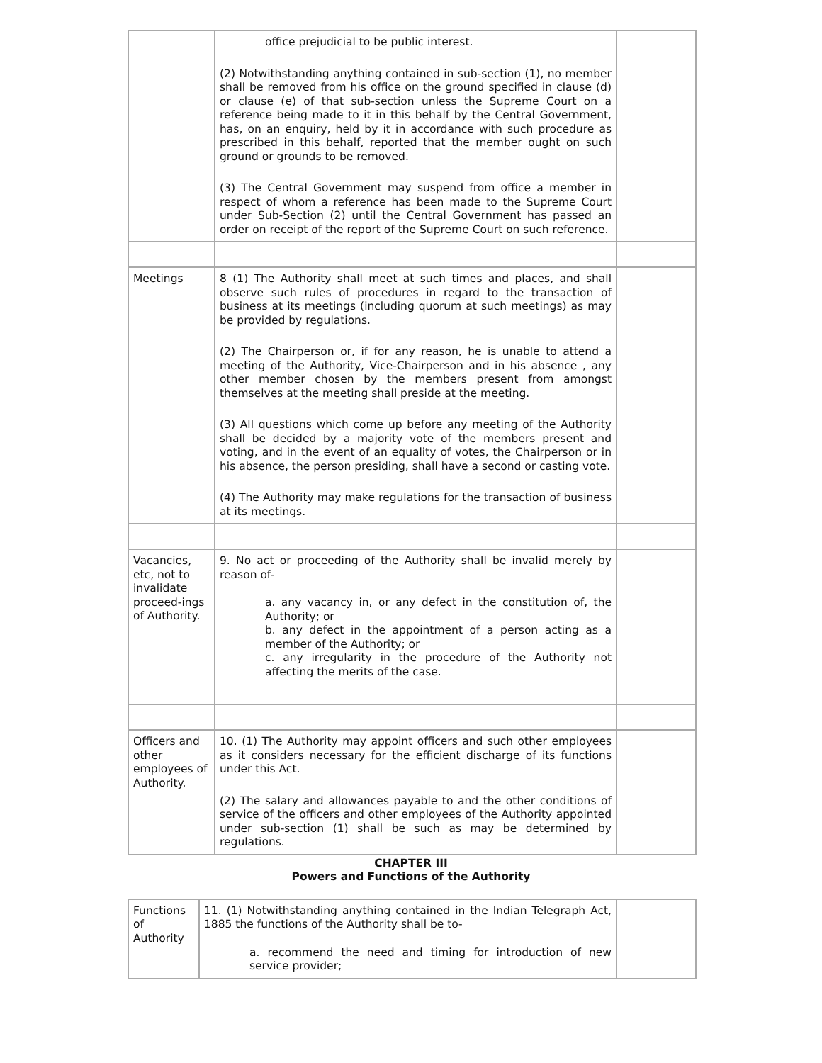| | office prejudicial to be public interest. (2) Notwithstanding anything contained in sub-section (1), no member shall be removed from his office on the ground specified in clause (d) or clause (e) of that sub-section unless the Supreme Court on a reference being made to it in this behalf by the Central Government, has, on an enquiry, held by it in accordance with such procedure as prescribed in this behalf, reported that the member ought on such ground or grounds to be removed. (3) The Central Government may suspend from office a member in respect of whom a reference has been made to the Supreme Court under Sub-Section (2) until the Central Government has passed an order on receipt of the report of the Supreme Court on such reference. | |
| Meetings | 8 (1) The Authority shall meet at such times and places, and shall observe such rules of procedures in regard to the transaction of business at its meetings (including quorum at such meetings) as may be provided by regulations. (2) The Chairperson or, if for any reason, he is unable to attend a meeting of the Authority, Vice-Chairperson and in his absence , any other member chosen by the members present from amongst themselves at the meeting shall preside at the meeting. (3) All questions which come up before any meeting of the Authority shall be decided by a majority vote of the members present and voting, and in the event of an equality of votes, the Chairperson or in his absence, the person presiding, shall have a second or casting vote. (4) The Authority may make regulations for the transaction of business at its meetings. | |
| Vacancies, etc, not to invalidate proceed-ings of Authority. | 9. No act or proceeding of the Authority shall be invalid merely by reason of- a. any vacancy in, or any defect in the constitution of, the Authority; or b. any defect in the appointment of a person acting as a member of the Authority; or c. any irregularity in the procedure of the Authority not affecting the merits of the case. | |
| Officers and other employees of Authority. | 10. (1) The Authority may appoint officers and such other employees as it considers necessary for the efficient discharge of its functions under this Act. (2) The salary and allowances payable to and the other conditions of service of the officers and other employees of the Authority appointed under sub-section (1) shall be such as may be determined by regulations. | |
CHAPTER III
Powers and Functions of the Authority
| Functions of Authority | 11. (1) Notwithstanding anything contained in the Indian Telegraph Act, 1885 the functions of the Authority shall be to- a. recommend the need and timing for introduction of new service provider; | |